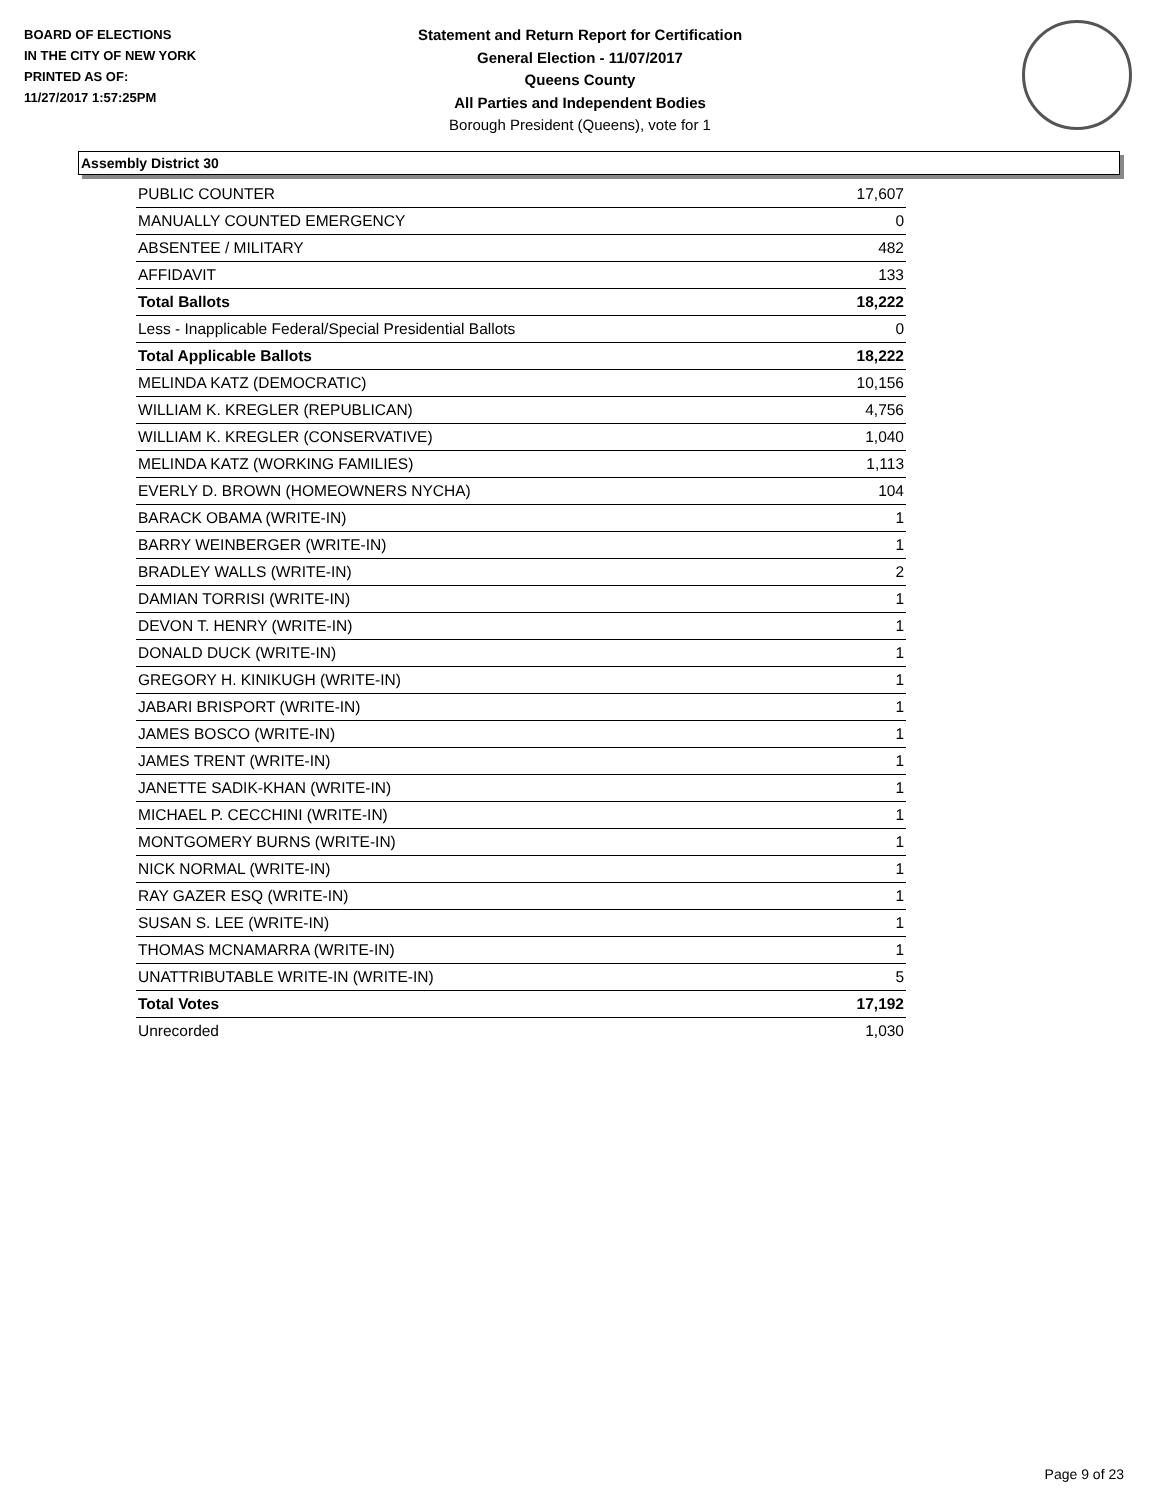BOARD OF ELECTIONS
IN THE CITY OF NEW YORK
PRINTED AS OF:
11/27/2017 1:57:25PM
Statement and Return Report for Certification
General Election - 11/07/2017
Queens County
All Parties and Independent Bodies
Borough President (Queens), vote for 1
Assembly District 30
| PUBLIC COUNTER | 17,607 |
| MANUALLY COUNTED EMERGENCY | 0 |
| ABSENTEE / MILITARY | 482 |
| AFFIDAVIT | 133 |
| Total Ballots | 18,222 |
| Less - Inapplicable Federal/Special Presidential Ballots | 0 |
| Total Applicable Ballots | 18,222 |
| MELINDA KATZ (DEMOCRATIC) | 10,156 |
| WILLIAM K. KREGLER (REPUBLICAN) | 4,756 |
| WILLIAM K. KREGLER (CONSERVATIVE) | 1,040 |
| MELINDA KATZ (WORKING FAMILIES) | 1,113 |
| EVERLY D. BROWN (HOMEOWNERS NYCHA) | 104 |
| BARACK OBAMA (WRITE-IN) | 1 |
| BARRY WEINBERGER (WRITE-IN) | 1 |
| BRADLEY WALLS (WRITE-IN) | 2 |
| DAMIAN TORRISI (WRITE-IN) | 1 |
| DEVON T. HENRY (WRITE-IN) | 1 |
| DONALD DUCK (WRITE-IN) | 1 |
| GREGORY H. KINIKUGH (WRITE-IN) | 1 |
| JABARI BRISPORT (WRITE-IN) | 1 |
| JAMES BOSCO (WRITE-IN) | 1 |
| JAMES TRENT (WRITE-IN) | 1 |
| JANETTE SADIK-KHAN (WRITE-IN) | 1 |
| MICHAEL P. CECCHINI (WRITE-IN) | 1 |
| MONTGOMERY BURNS (WRITE-IN) | 1 |
| NICK NORMAL (WRITE-IN) | 1 |
| RAY GAZER ESQ (WRITE-IN) | 1 |
| SUSAN S. LEE (WRITE-IN) | 1 |
| THOMAS MCNAMARRA (WRITE-IN) | 1 |
| UNATTRIBUTABLE WRITE-IN (WRITE-IN) | 5 |
| Total Votes | 17,192 |
| Unrecorded | 1,030 |
Page 9 of 23